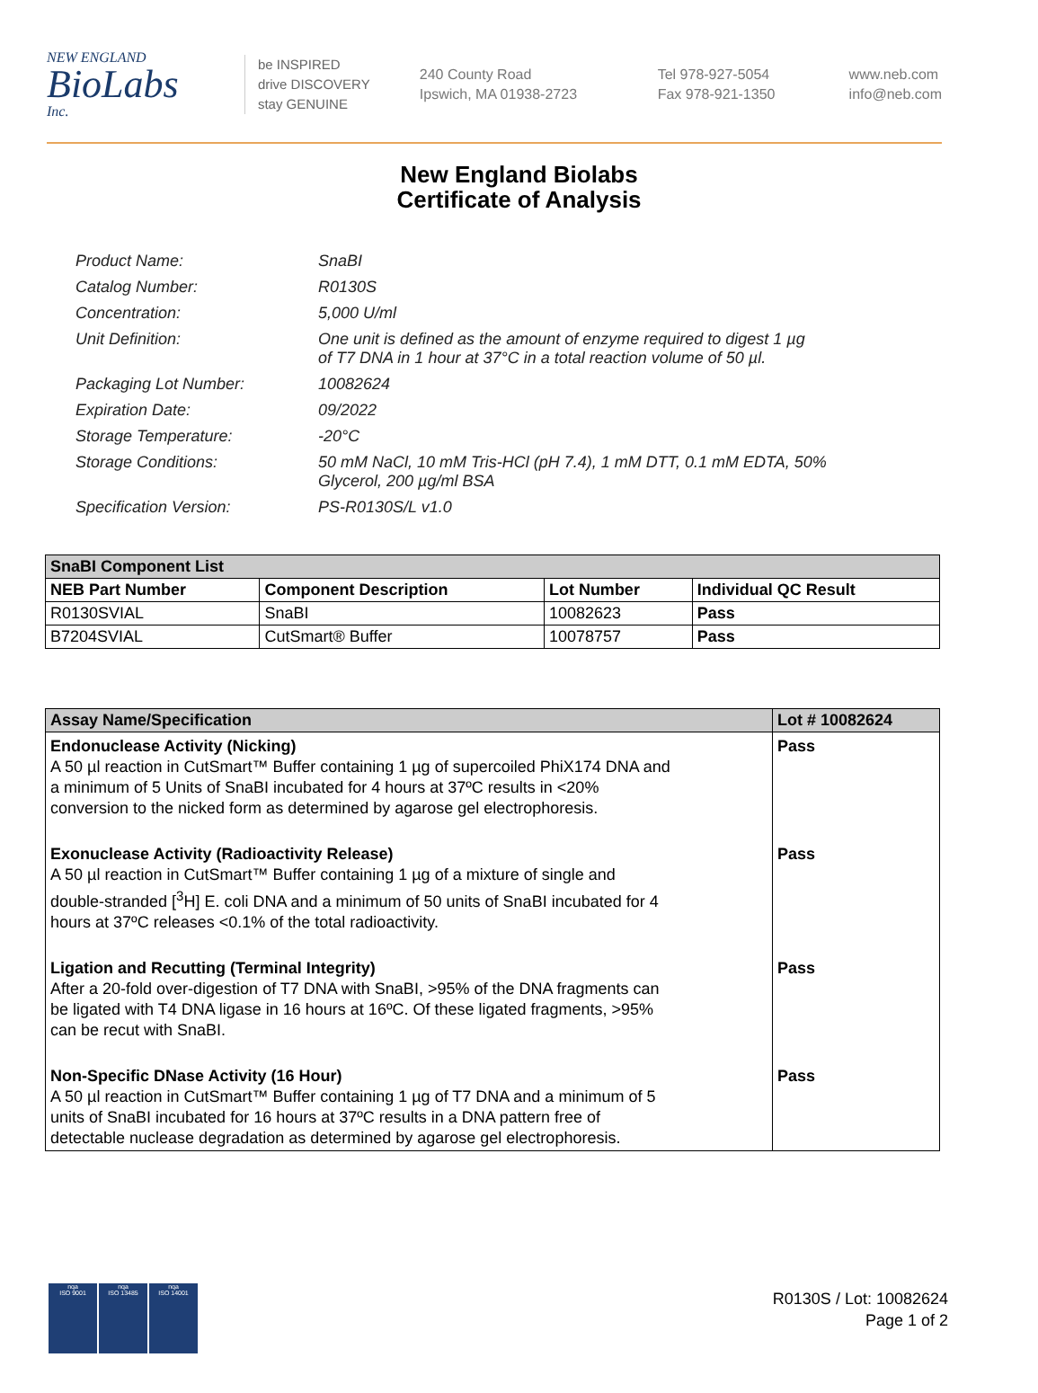NEW ENGLAND
BioLabs
Inc.
be INSPIRED
drive DISCOVERY
stay GENUINE
240 County Road
Ipswich, MA 01938-2723
Tel 978-927-5054
Fax 978-921-1350
www.neb.com
info@neb.com
New England Biolabs
Certificate of Analysis
| Product Name: | SnaBI |
| Catalog Number: | R0130S |
| Concentration: | 5,000 U/ml |
| Unit Definition: | One unit is defined as the amount of enzyme required to digest 1 µg of T7 DNA in 1 hour at 37°C in a total reaction volume of 50 µl. |
| Packaging Lot Number: | 10082624 |
| Expiration Date: | 09/2022 |
| Storage Temperature: | -20°C |
| Storage Conditions: | 50 mM NaCl, 10 mM Tris-HCl (pH 7.4), 1 mM DTT, 0.1 mM EDTA, 50% Glycerol, 200 µg/ml BSA |
| Specification Version: | PS-R0130S/L v1.0 |
| SnaBI Component List | | | |
| --- | --- | --- | --- |
| NEB Part Number | Component Description | Lot Number | Individual QC Result |
| R0130SVIAL | SnaBI | 10082623 | Pass |
| B7204SVIAL | CutSmart® Buffer | 10078757 | Pass |
| Assay Name/Specification | Lot # 10082624 |
| --- | --- |
| Endonuclease Activity (Nicking) A 50 µl reaction in CutSmart™ Buffer containing 1 µg of supercoiled PhiX174 DNA and a minimum of 5 Units of SnaBI incubated for 4 hours at 37ºC results in <20% conversion to the nicked form as determined by agarose gel electrophoresis. | Pass |
| Exonuclease Activity (Radioactivity Release) A 50 µl reaction in CutSmart™ Buffer containing 1 µg of a mixture of single and double-stranded [<sup>3</sup>H] E. coli DNA and a minimum of 50 units of SnaBI incubated for 4 hours at 37ºC releases <0.1% of the total radioactivity. | Pass |
| Ligation and Recutting (Terminal Integrity) After a 20-fold over-digestion of T7 DNA with SnaBI, >95% of the DNA fragments can be ligated with T4 DNA ligase in 16 hours at 16ºC. Of these ligated fragments, >95% can be recut with SnaBI. | Pass |
| Non-Specific DNase Activity (16 Hour) A 50 µl reaction in CutSmart™ Buffer containing 1 µg of T7 DNA and a minimum of 5 units of SnaBI incubated for 16 hours at 37ºC results in a DNA pattern free of detectable nuclease degradation as determined by agarose gel electrophoresis. | Pass |
nqa
ISO 9001
nqa
ISO 13485
nqa
ISO 14001
R0130S / Lot: 10082624
Page 1 of 2